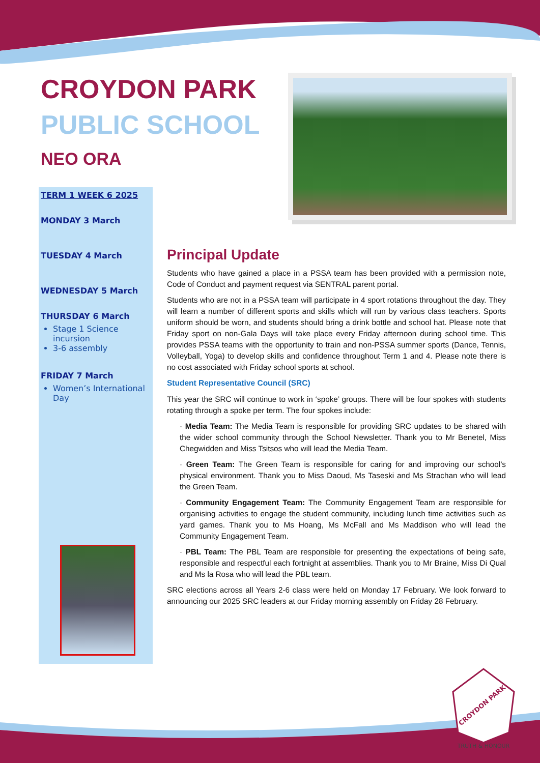CROYDON PARK
PUBLIC SCHOOL
NEO ORA
TERM 1 WEEK 6 2025
MONDAY 3 March
TUESDAY 4 March
WEDNESDAY 5 March
THURSDAY 6 March
Stage 1 Science incursion
3-6 assembly
FRIDAY 7 March
Women’s International Day
Principal Update
Students who have gained a place in a PSSA team has been provided with a permission note, Code of Conduct and payment request via SENTRAL parent portal.
Students who are not in a PSSA team will participate in 4 sport rotations throughout the day. They will learn a number of different sports and skills which will run by various class teachers. Sports uniform should be worn, and students should bring a drink bottle and school hat. Please note that Friday sport on non-Gala Days will take place every Friday afternoon during school time. This provides PSSA teams with the opportunity to train and non-PSSA summer sports (Dance, Tennis, Volleyball, Yoga) to develop skills and confidence throughout Term 1 and 4. Please note there is no cost associated with Friday school sports at school.
Student Representative Council (SRC)
This year the SRC will continue to work in ‘spoke’ groups. There will be four spokes with students rotating through a spoke per term. The four spokes include:
· Media Team: The Media Team is responsible for providing SRC updates to be shared with the wider school community through the School Newsletter. Thank you to Mr Benetel, Miss Chegwidden and Miss Tsitsos who will lead the Media Team.
· Green Team: The Green Team is responsible for caring for and improving our school’s physical environment. Thank you to Miss Daoud, Ms Taseski and Ms Strachan who will lead the Green Team.
· Community Engagement Team: The Community Engagement Team are responsible for organising activities to engage the student community, including lunch time activities such as yard games. Thank you to Ms Hoang, Ms McFall and Ms Maddison who will lead the Community Engagement Team.
· PBL Team: The PBL Team are responsible for presenting the expectations of being safe, responsible and respectful each fortnight at assemblies. Thank you to Mr Braine, Miss Di Qual and Ms la Rosa who will lead the PBL team.
SRC elections across all Years 2-6 class were held on Monday 17 February. We look forward to announcing our 2025 SRC leaders at our Friday morning assembly on Friday 28 February.
CROYDON PARK
TRUTH & HONOUR